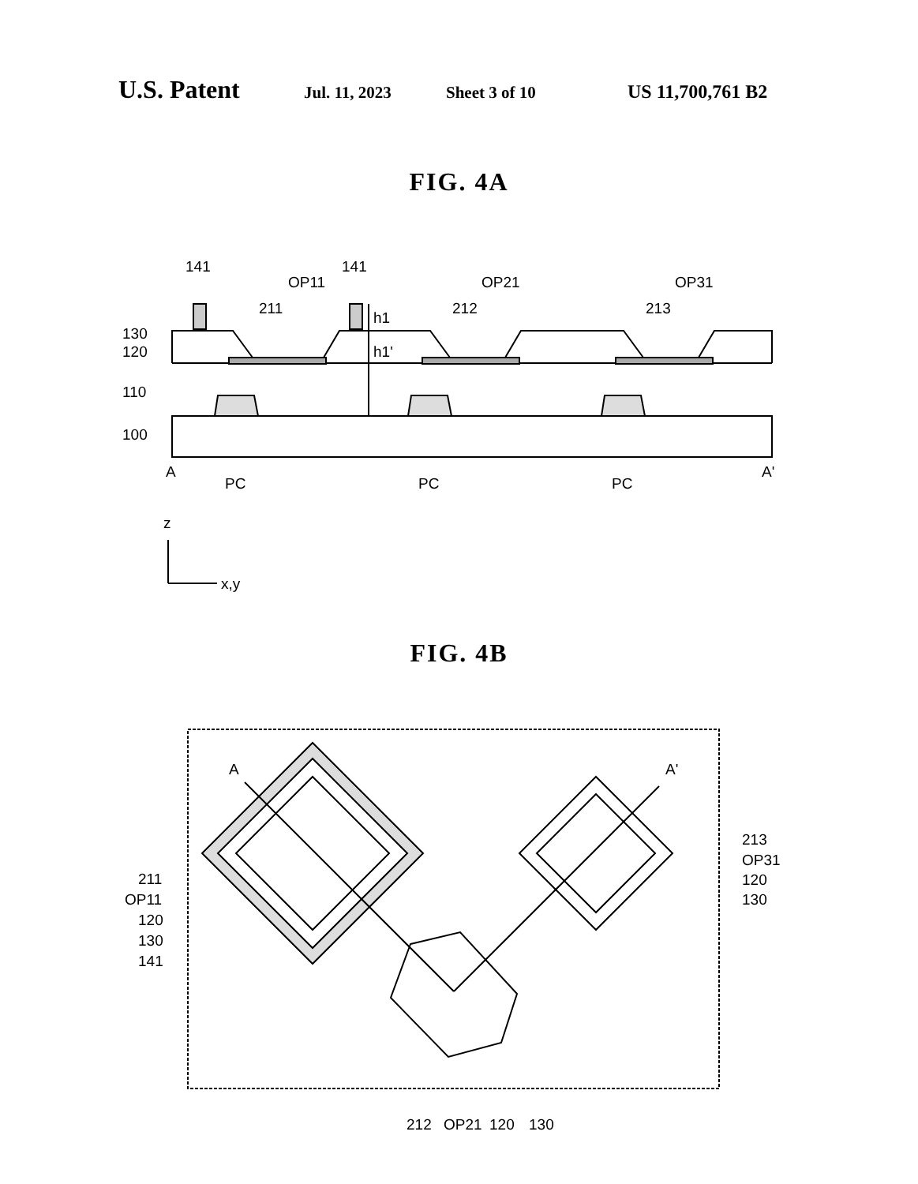U.S. Patent Jul. 11, 2023 Sheet 3 of 10 US 11,700,761 B2
FIG. 4A
141
141
OP11
OP21
OP31
211
212
213
h1
h1'
130
120
110
100
A
PC
PC
PC
A'
z
x,y
FIG. 4B
A
A'
211
OP11
120
130
141
213
OP31
120
130
212
OP21
120
130